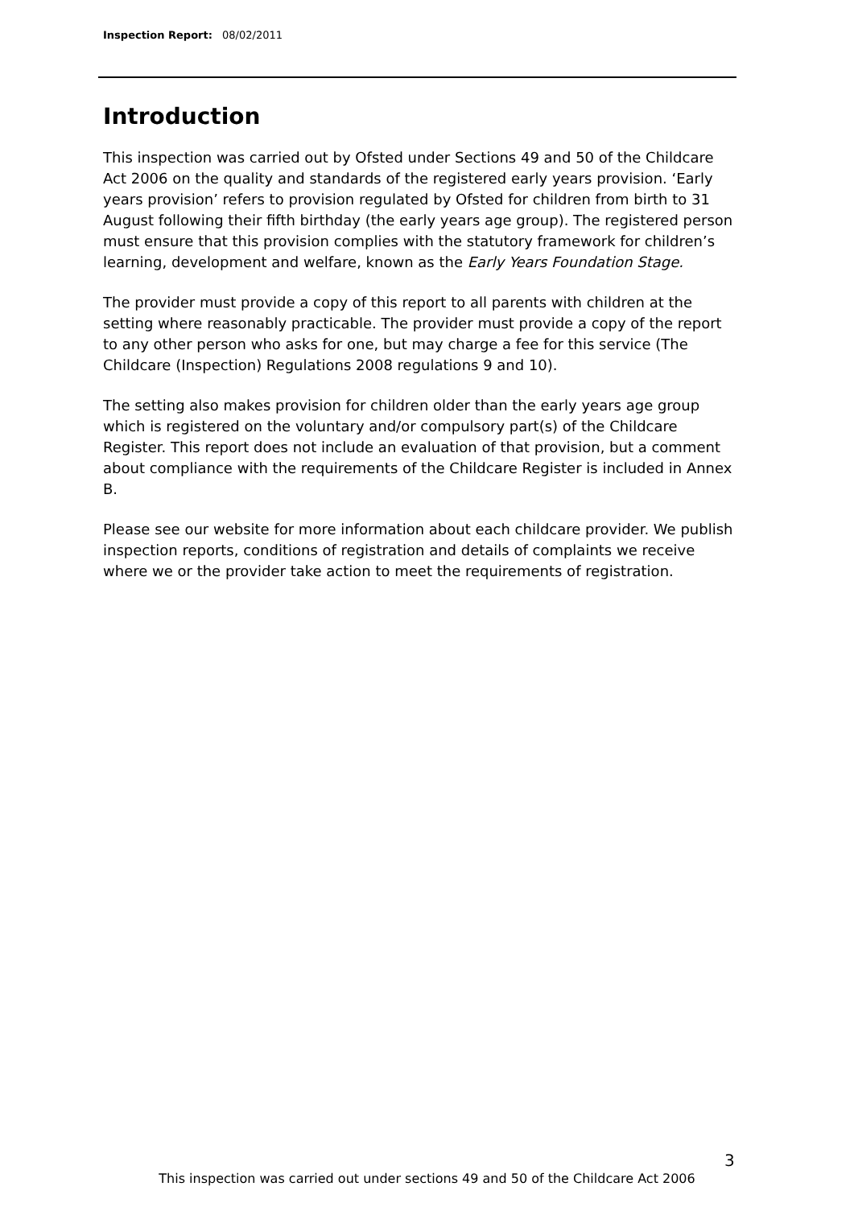Inspection Report: 08/02/2011
Introduction
This inspection was carried out by Ofsted under Sections 49 and 50 of the Childcare Act 2006 on the quality and standards of the registered early years provision. ‘Early years provision’ refers to provision regulated by Ofsted for children from birth to 31 August following their fifth birthday (the early years age group). The registered person must ensure that this provision complies with the statutory framework for children’s learning, development and welfare, known as the Early Years Foundation Stage.
The provider must provide a copy of this report to all parents with children at the setting where reasonably practicable. The provider must provide a copy of the report to any other person who asks for one, but may charge a fee for this service (The Childcare (Inspection) Regulations 2008 regulations 9 and 10).
The setting also makes provision for children older than the early years age group which is registered on the voluntary and/or compulsory part(s) of the Childcare Register. This report does not include an evaluation of that provision, but a comment about compliance with the requirements of the Childcare Register is included in Annex B.
Please see our website for more information about each childcare provider. We publish inspection reports, conditions of registration and details of complaints we receive where we or the provider take action to meet the requirements of registration.
3
This inspection was carried out under sections 49 and 50 of the Childcare Act 2006